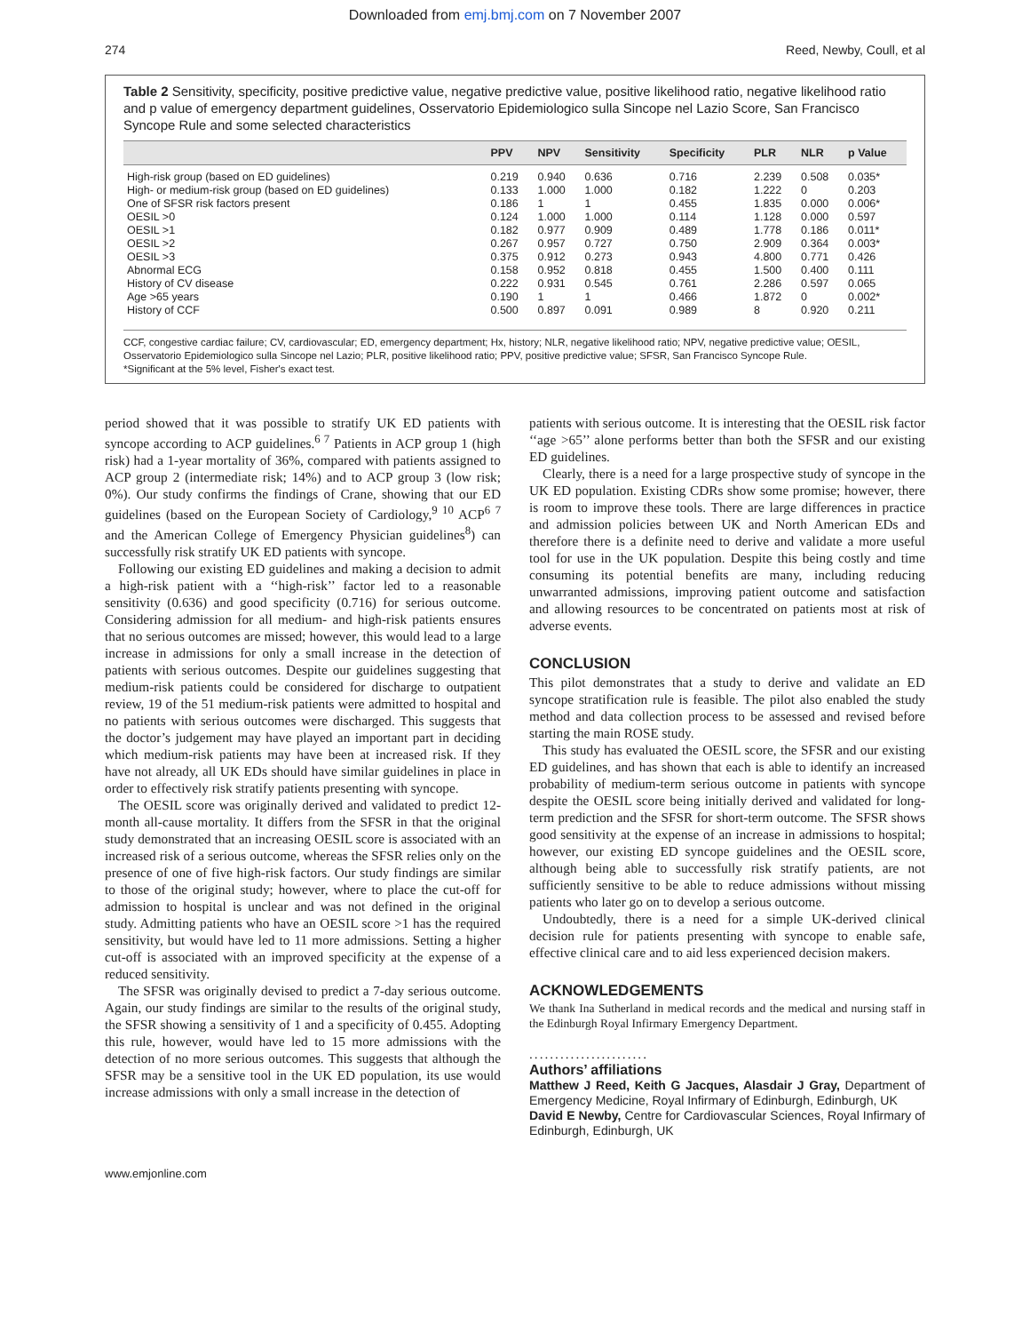Downloaded from emj.bmj.com on 7 November 2007
274 Reed, Newby, Coull, et al
Table 2 Sensitivity, specificity, positive predictive value, negative predictive value, positive likelihood ratio, negative likelihood ratio and p value of emergency department guidelines, Osservatorio Epidemiologico sulla Sincope nel Lazio Score, San Francisco Syncope Rule and some selected characteristics
| | PPV | NPV | Sensitivity | Specificity | PLR | NLR | p Value |
| --- | --- | --- | --- | --- | --- | --- | --- |
| High-risk group (based on ED guidelines) | 0.219 | 0.940 | 0.636 | 0.716 | 2.239 | 0.508 | 0.035* |
| High- or medium-risk group (based on ED guidelines) | 0.133 | 1.000 | 1.000 | 0.182 | 1.222 | 0 | 0.203 |
| One of SFSR risk factors present | 0.186 | 1 | 1 | 0.455 | 1.835 | 0.000 | 0.006* |
| OESIL >0 | 0.124 | 1.000 | 1.000 | 0.114 | 1.128 | 0.000 | 0.597 |
| OESIL >1 | 0.182 | 0.977 | 0.909 | 0.489 | 1.778 | 0.186 | 0.011* |
| OESIL >2 | 0.267 | 0.957 | 0.727 | 0.750 | 2.909 | 0.364 | 0.003* |
| OESIL >3 | 0.375 | 0.912 | 0.273 | 0.943 | 4.800 | 0.771 | 0.426 |
| Abnormal ECG | 0.158 | 0.952 | 0.818 | 0.455 | 1.500 | 0.400 | 0.111 |
| History of CV disease | 0.222 | 0.931 | 0.545 | 0.761 | 2.286 | 0.597 | 0.065 |
| Age >65 years | 0.190 | 1 | 1 | 0.466 | 1.872 | 0 | 0.002* |
| History of CCF | 0.500 | 0.897 | 0.091 | 0.989 | 8 | 0.920 | 0.211 |
CCF, congestive cardiac failure; CV, cardiovascular; ED, emergency department; Hx, history; NLR, negative likelihood ratio; NPV, negative predictive value; OESIL, Osservatorio Epidemiologico sulla Sincope nel Lazio; PLR, positive likelihood ratio; PPV, positive predictive value; SFSR, San Francisco Syncope Rule.
*Significant at the 5% level, Fisher's exact test.
period showed that it was possible to stratify UK ED patients with syncope according to ACP guidelines.<sup>6 7</sup> Patients in ACP group 1 (high risk) had a 1-year mortality of 36%, compared with patients assigned to ACP group 2 (intermediate risk; 14%) and to ACP group 3 (low risk; 0%). Our study confirms the findings of Crane, showing that our ED guidelines (based on the European Society of Cardiology,<sup>9 10</sup> ACP<sup>6 7</sup> and the American College of Emergency Physician guidelines<sup>8</sup>) can successfully risk stratify UK ED patients with syncope.
Following our existing ED guidelines and making a decision to admit a high-risk patient with a ‘‘high-risk’’ factor led to a reasonable sensitivity (0.636) and good specificity (0.716) for serious outcome. Considering admission for all medium- and high-risk patients ensures that no serious outcomes are missed; however, this would lead to a large increase in admissions for only a small increase in the detection of patients with serious outcomes. Despite our guidelines suggesting that medium-risk patients could be considered for discharge to outpatient review, 19 of the 51 medium-risk patients were admitted to hospital and no patients with serious outcomes were discharged. This suggests that the doctor’s judgement may have played an important part in deciding which medium-risk patients may have been at increased risk. If they have not already, all UK EDs should have similar guidelines in place in order to effectively risk stratify patients presenting with syncope.
The OESIL score was originally derived and validated to predict 12-month all-cause mortality. It differs from the SFSR in that the original study demonstrated that an increasing OESIL score is associated with an increased risk of a serious outcome, whereas the SFSR relies only on the presence of one of five high-risk factors. Our study findings are similar to those of the original study; however, where to place the cut-off for admission to hospital is unclear and was not defined in the original study. Admitting patients who have an OESIL score >1 has the required sensitivity, but would have led to 11 more admissions. Setting a higher cut-off is associated with an improved specificity at the expense of a reduced sensitivity.
The SFSR was originally devised to predict a 7-day serious outcome. Again, our study findings are similar to the results of the original study, the SFSR showing a sensitivity of 1 and a specificity of 0.455. Adopting this rule, however, would have led to 15 more admissions with the detection of no more serious outcomes. This suggests that although the SFSR may be a sensitive tool in the UK ED population, its use would increase admissions with only a small increase in the detection of
patients with serious outcome. It is interesting that the OESIL risk factor ‘‘age >65’’ alone performs better than both the SFSR and our existing ED guidelines.
Clearly, there is a need for a large prospective study of syncope in the UK ED population. Existing CDRs show some promise; however, there is room to improve these tools. There are large differences in practice and admission policies between UK and North American EDs and therefore there is a definite need to derive and validate a more useful tool for use in the UK population. Despite this being costly and time consuming its potential benefits are many, including reducing unwarranted admissions, improving patient outcome and satisfaction and allowing resources to be concentrated on patients most at risk of adverse events.
CONCLUSION
This pilot demonstrates that a study to derive and validate an ED syncope stratification rule is feasible. The pilot also enabled the study method and data collection process to be assessed and revised before starting the main ROSE study.
This study has evaluated the OESIL score, the SFSR and our existing ED guidelines, and has shown that each is able to identify an increased probability of medium-term serious outcome in patients with syncope despite the OESIL score being initially derived and validated for long-term prediction and the SFSR for short-term outcome. The SFSR shows good sensitivity at the expense of an increase in admissions to hospital; however, our existing ED syncope guidelines and the OESIL score, although being able to successfully risk stratify patients, are not sufficiently sensitive to be able to reduce admissions without missing patients who later go on to develop a serious outcome.
Undoubtedly, there is a need for a simple UK-derived clinical decision rule for patients presenting with syncope to enable safe, effective clinical care and to aid less experienced decision makers.
ACKNOWLEDGEMENTS
We thank Ina Sutherland in medical records and the medical and nursing staff in the Edinburgh Royal Infirmary Emergency Department.
.......................
Authors’ affiliations
Matthew J Reed, Keith G Jacques, Alasdair J Gray, Department of Emergency Medicine, Royal Infirmary of Edinburgh, Edinburgh, UK
David E Newby, Centre for Cardiovascular Sciences, Royal Infirmary of Edinburgh, Edinburgh, UK
www.emjonline.com